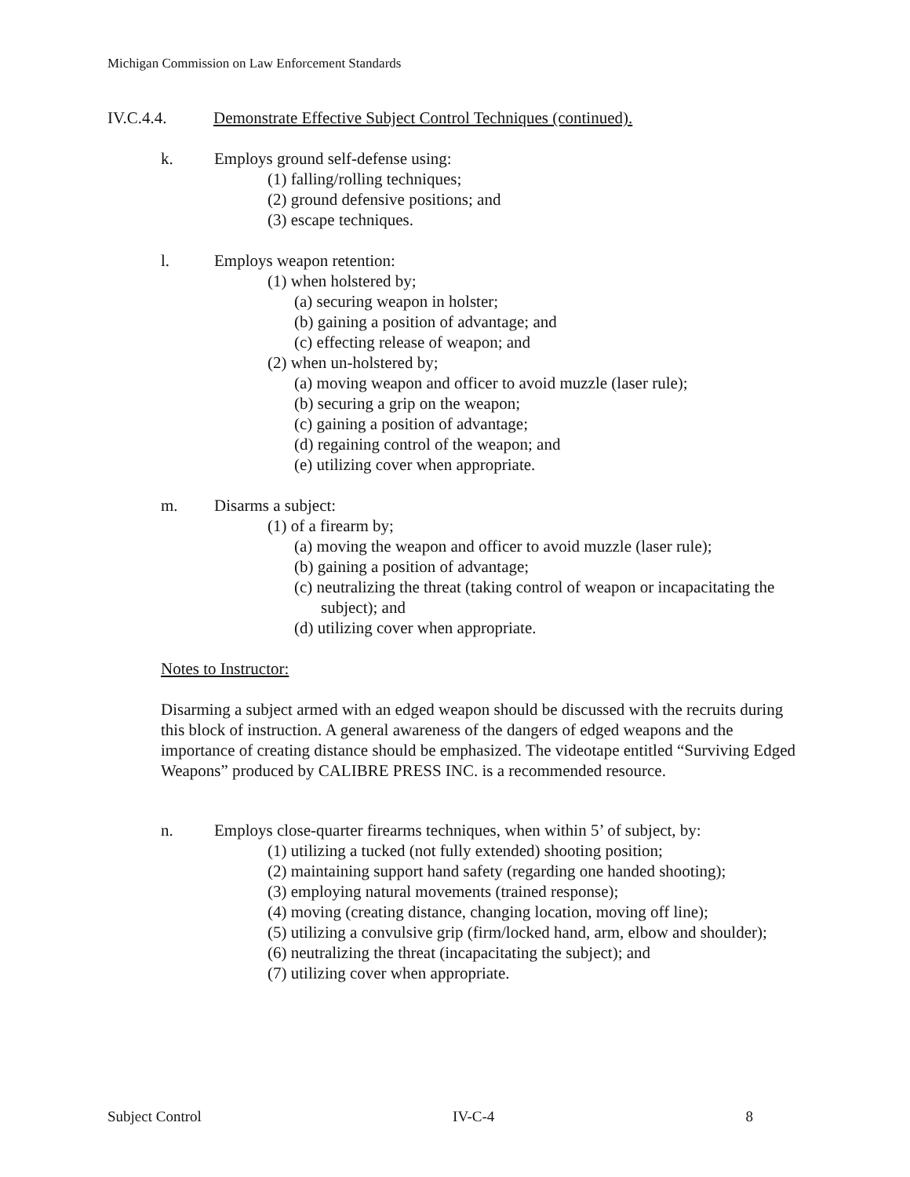Michigan Commission on Law Enforcement Standards
IV.C.4.4. Demonstrate Effective Subject Control Techniques (continued).
k. Employs ground self-defense using:
(1) falling/rolling techniques;
(2) ground defensive positions; and
(3) escape techniques.
l. Employs weapon retention:
(1) when holstered by;
(a) securing weapon in holster;
(b) gaining a position of advantage; and
(c) effecting release of weapon; and
(2) when un-holstered by;
(a) moving weapon and officer to avoid muzzle (laser rule);
(b) securing a grip on the weapon;
(c) gaining a position of advantage;
(d) regaining control of the weapon; and
(e) utilizing cover when appropriate.
m. Disarms a subject:
(1) of a firearm by;
(a) moving the weapon and officer to avoid muzzle (laser rule);
(b) gaining a position of advantage;
(c) neutralizing the threat (taking control of weapon or incapacitating the subject); and
(d) utilizing cover when appropriate.
Notes to Instructor:
Disarming a subject armed with an edged weapon should be discussed with the recruits during this block of instruction. A general awareness of the dangers of edged weapons and the importance of creating distance should be emphasized. The videotape entitled “Surviving Edged Weapons” produced by CALIBRE PRESS INC. is a recommended resource.
n. Employs close-quarter firearms techniques, when within 5’ of subject, by:
(1) utilizing a tucked (not fully extended) shooting position;
(2) maintaining support hand safety (regarding one handed shooting);
(3) employing natural movements (trained response);
(4) moving (creating distance, changing location, moving off line);
(5) utilizing a convulsive grip (firm/locked hand, arm, elbow and shoulder);
(6) neutralizing the threat (incapacitating the subject); and
(7) utilizing cover when appropriate.
Subject Control IV-C-4 8